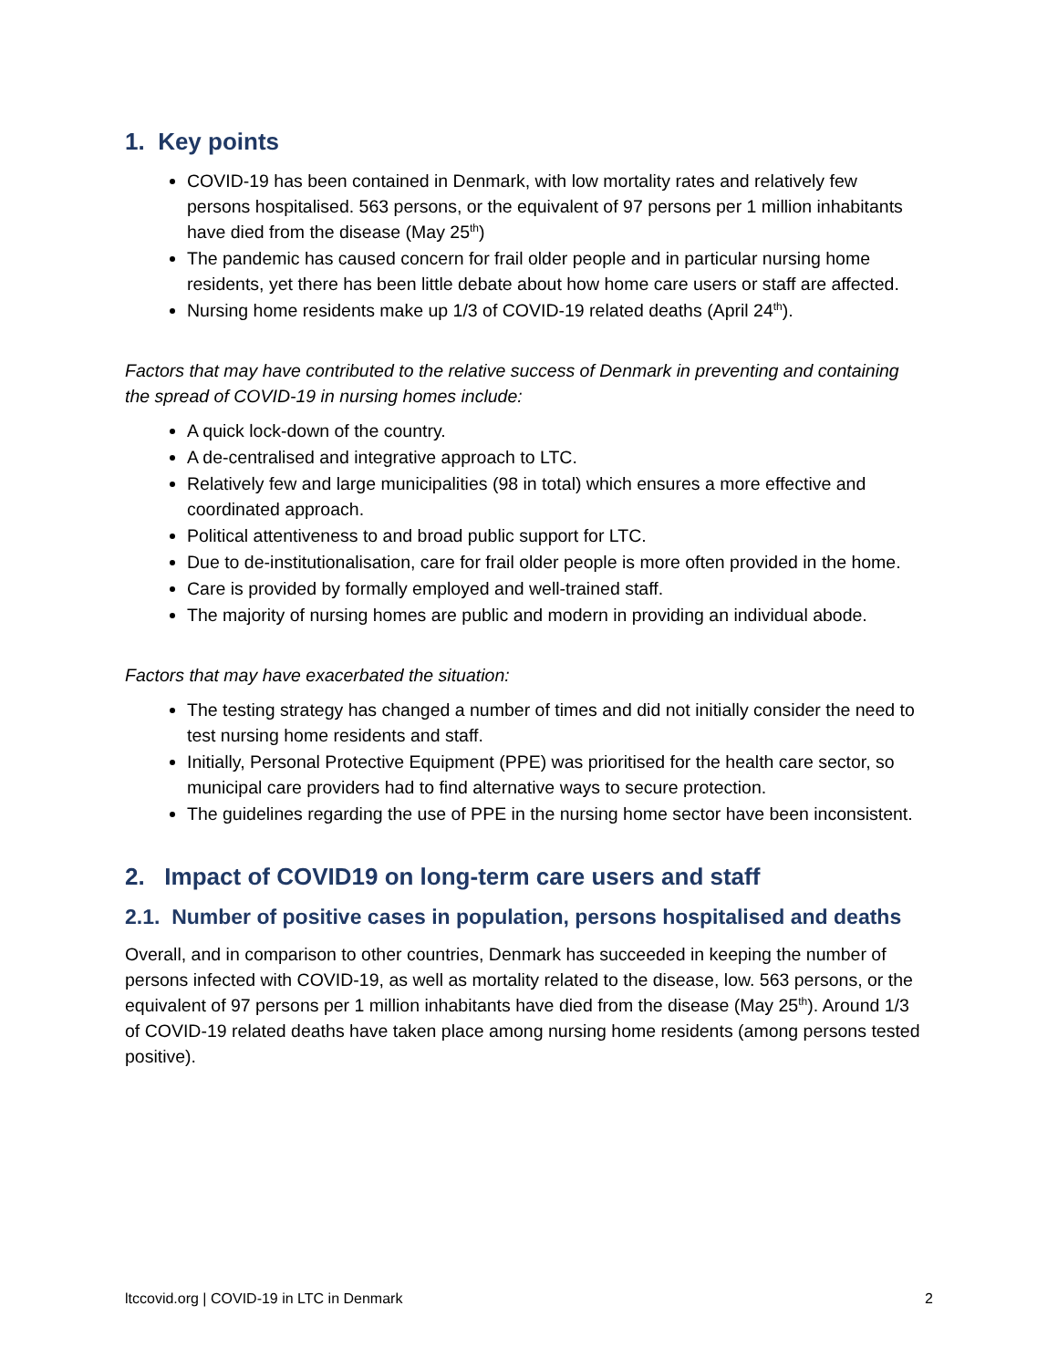1. Key points
COVID-19 has been contained in Denmark, with low mortality rates and relatively few persons hospitalised. 563 persons, or the equivalent of 97 persons per 1 million inhabitants have died from the disease (May 25<sup>th</sup>)
The pandemic has caused concern for frail older people and in particular nursing home residents, yet there has been little debate about how home care users or staff are affected.
Nursing home residents make up 1/3 of COVID-19 related deaths (April 24<sup>th</sup>).
Factors that may have contributed to the relative success of Denmark in preventing and containing the spread of COVID-19 in nursing homes include:
A quick lock-down of the country.
A de-centralised and integrative approach to LTC.
Relatively few and large municipalities (98 in total) which ensures a more effective and coordinated approach.
Political attentiveness to and broad public support for LTC.
Due to de-institutionalisation, care for frail older people is more often provided in the home.
Care is provided by formally employed and well-trained staff.
The majority of nursing homes are public and modern in providing an individual abode.
Factors that may have exacerbated the situation:
The testing strategy has changed a number of times and did not initially consider the need to test nursing home residents and staff.
Initially, Personal Protective Equipment (PPE) was prioritised for the health care sector, so municipal care providers had to find alternative ways to secure protection.
The guidelines regarding the use of PPE in the nursing home sector have been inconsistent.
2. Impact of COVID19 on long-term care users and staff
2.1. Number of positive cases in population, persons hospitalised and deaths
Overall, and in comparison to other countries, Denmark has succeeded in keeping the number of persons infected with COVID-19, as well as mortality related to the disease, low. 563 persons, or the equivalent of 97 persons per 1 million inhabitants have died from the disease (May 25<sup>th</sup>). Around 1/3 of COVID-19 related deaths have taken place among nursing home residents (among persons tested positive).
ltccovid.org | COVID-19 in LTC in Denmark 2